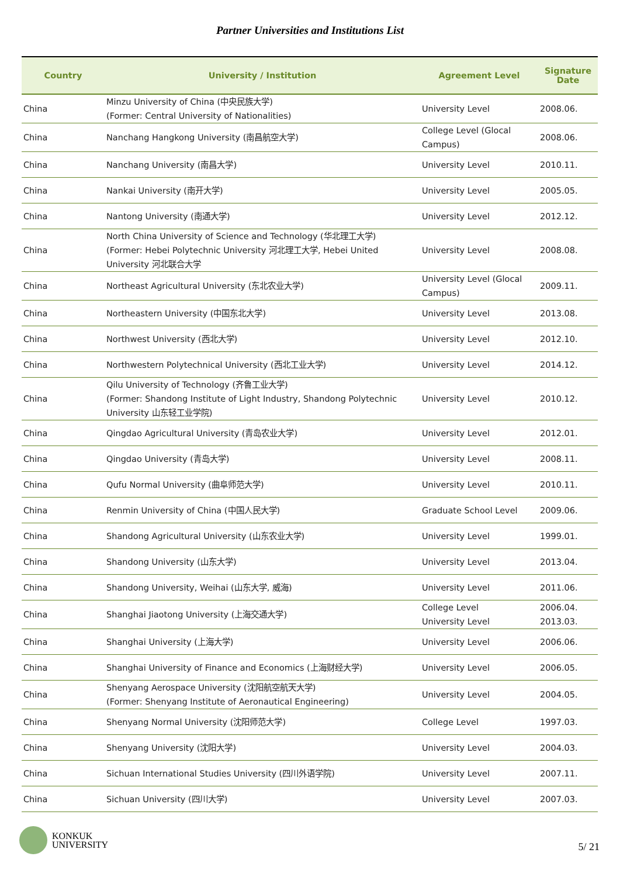Partner Universities and Institutions List
| Country | University / Institution | Agreement Level | Signature Date |
| --- | --- | --- | --- |
| China | Minzu University of China (中央民族大学) (Former: Central University of Nationalities) | University Level | 2008.06. |
| China | Nanchang Hangkong University (南昌航空大学) | College Level (Glocal Campus) | 2008.06. |
| China | Nanchang University (南昌大学) | University Level | 2010.11. |
| China | Nankai University (南开大学) | University Level | 2005.05. |
| China | Nantong University (南通大学) | University Level | 2012.12. |
| China | North China University of Science and Technology (华北理工大学) (Former: Hebei Polytechnic University 河北理工大学, Hebei United University 河北联合大学 | University Level | 2008.08. |
| China | Northeast Agricultural University (东北农业大学) | University Level (Glocal Campus) | 2009.11. |
| China | Northeastern University (中国东北大学) | University Level | 2013.08. |
| China | Northwest University (西北大学) | University Level | 2012.10. |
| China | Northwestern Polytechnical University (西北工业大学) | University Level | 2014.12. |
| China | Qilu University of Technology (齐鲁工业大学) (Former: Shandong Institute of Light Industry, Shandong Polytechnic University 山东轻工业学院) | University Level | 2010.12. |
| China | Qingdao Agricultural University (青岛农业大学) | University Level | 2012.01. |
| China | Qingdao University (青岛大学) | University Level | 2008.11. |
| China | Qufu Normal University (曲阜师范大学) | University Level | 2010.11. |
| China | Renmin University of China (中国人民大学) | Graduate School Level | 2009.06. |
| China | Shandong Agricultural University (山东农业大学) | University Level | 1999.01. |
| China | Shandong University (山东大学) | University Level | 2013.04. |
| China | Shandong University, Weihai (山东大学, 威海) | University Level | 2011.06. |
| China | Shanghai Jiaotong University (上海交通大学) | College Level University Level | 2006.04. 2013.03. |
| China | Shanghai University (上海大学) | University Level | 2006.06. |
| China | Shanghai University of Finance and Economics (上海财经大学) | University Level | 2006.05. |
| China | Shenyang Aerospace University (沈阳航空航天大学) (Former: Shenyang Institute of Aeronautical Engineering) | University Level | 2004.05. |
| China | Shenyang Normal University (沈阳师范大学) | College Level | 1997.03. |
| China | Shenyang University (沈阳大学) | University Level | 2004.03. |
| China | Sichuan International Studies University (四川外语学院) | University Level | 2007.11. |
| China | Sichuan University (四川大学) | University Level | 2007.03. |
KONKUK
UNIVERSITY
5/ 21